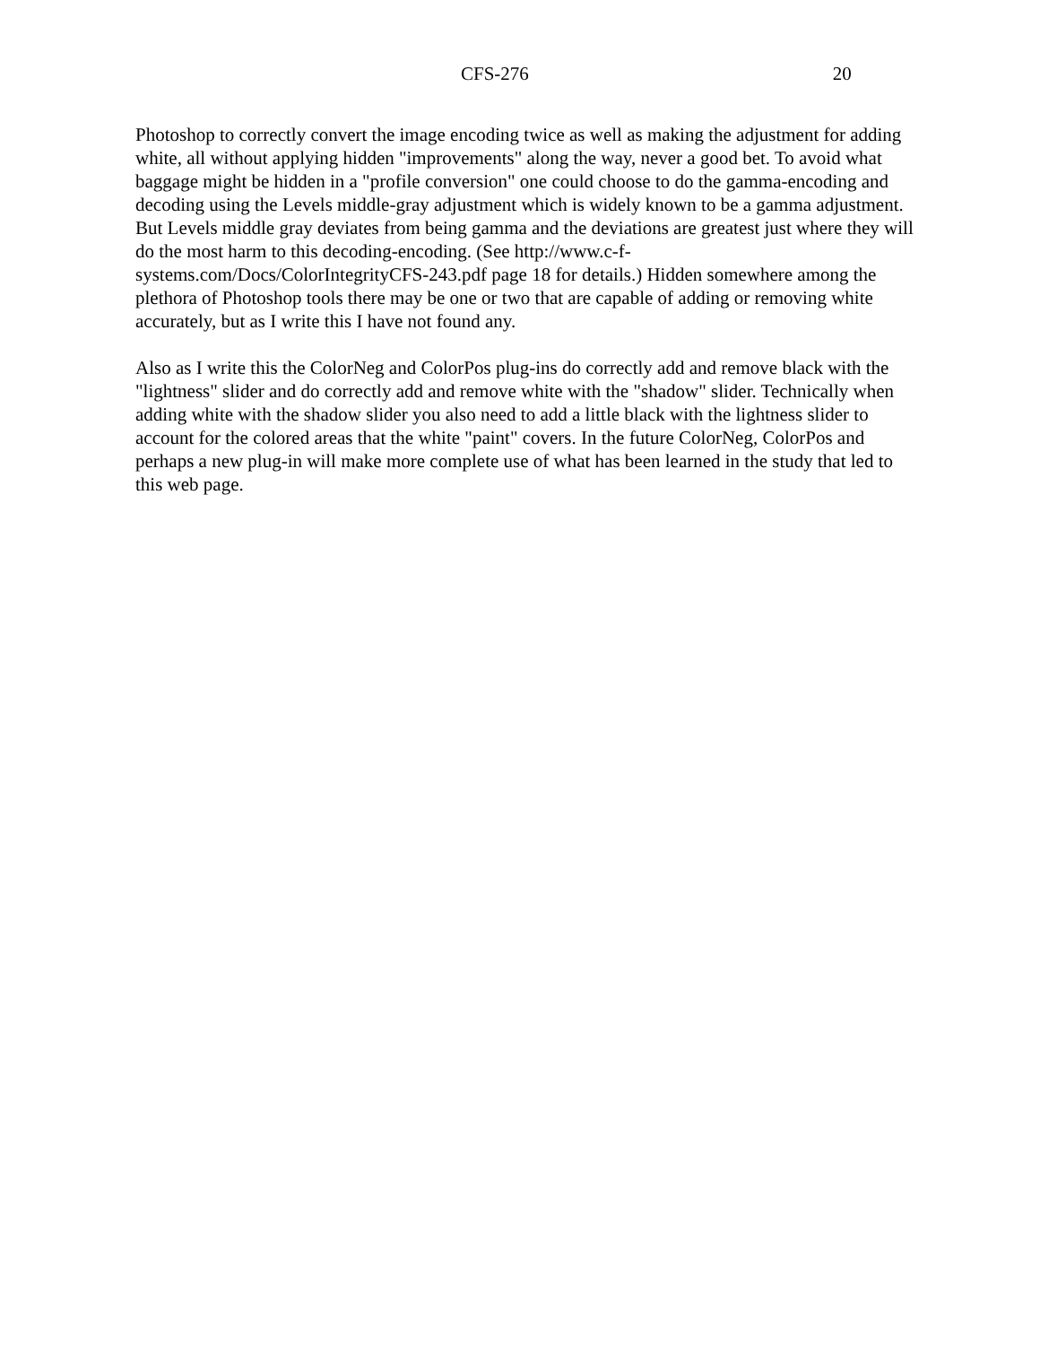CFS-276 20
Photoshop to correctly convert the image encoding twice as well as making the adjustment for adding white, all without applying hidden "improvements" along the way, never a good bet. To avoid what baggage might be hidden in a "profile conversion" one could choose to do the gamma-encoding and decoding using the Levels middle-gray adjustment which is widely known to be a gamma adjustment. But Levels middle gray deviates from being gamma and the deviations are greatest just where they will do the most harm to this decoding-encoding. (See http://www.c-f-systems.com/Docs/ColorIntegrityCFS-243.pdf page 18 for details.) Hidden somewhere among the plethora of Photoshop tools there may be one or two that are capable of adding or removing white accurately, but as I write this I have not found any.
Also as I write this the ColorNeg and ColorPos plug-ins do correctly add and remove black with the "lightness" slider and do correctly add and remove white with the "shadow" slider. Technically when adding white with the shadow slider you also need to add a little black with the lightness slider to account for the colored areas that the white "paint" covers. In the future ColorNeg, ColorPos and perhaps a new plug-in will make more complete use of what has been learned in the study that led to this web page.